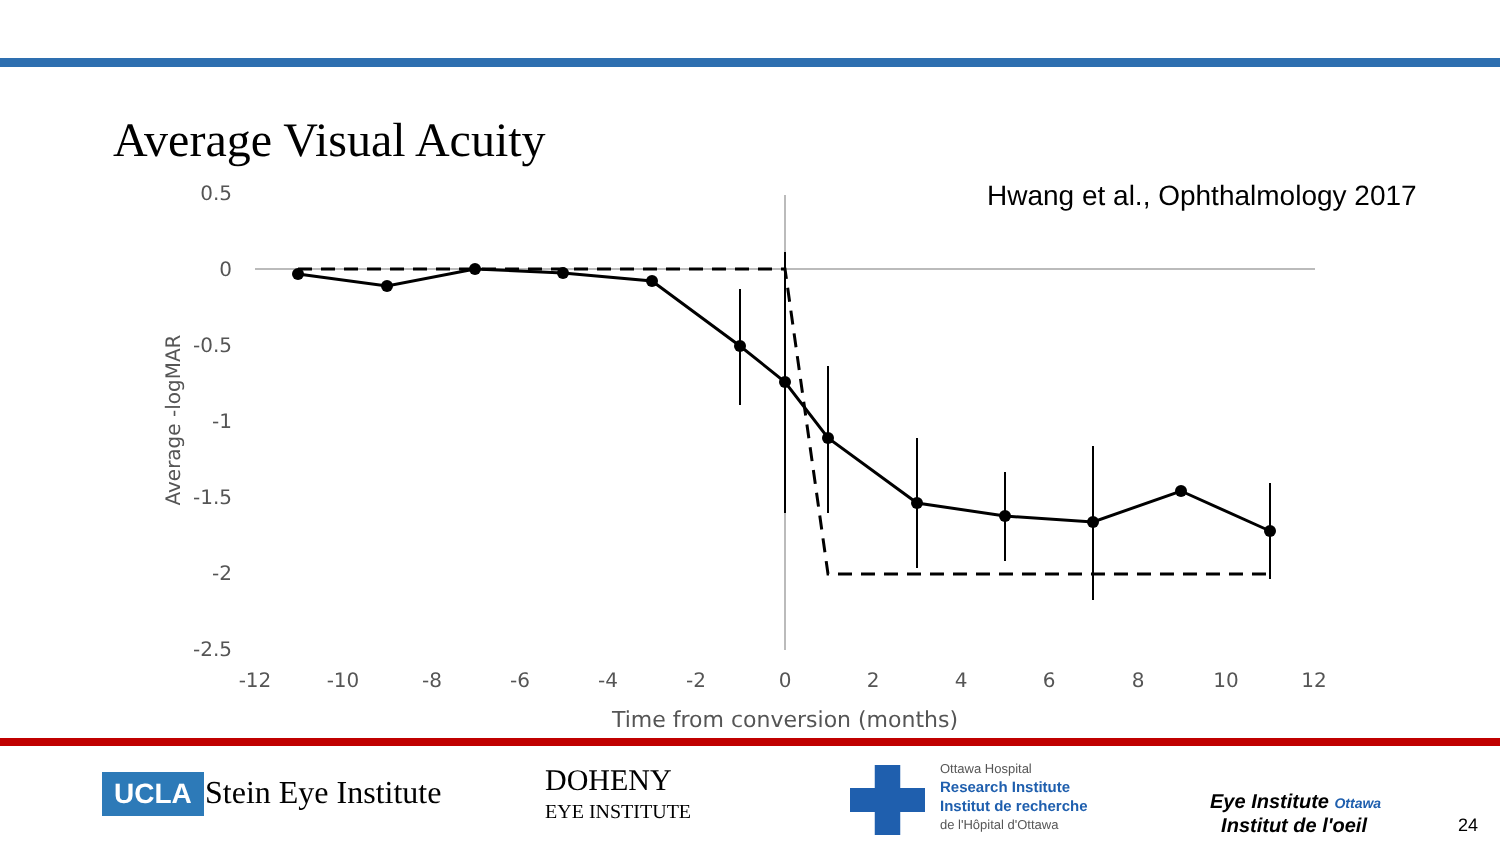Average Visual Acuity
Hwang et al., Ophthalmology 2017
0.5
0
-0.5
-1
-1.5
-2
-2.5
-12
-10
-8
-6
-4
-2
0
2
4
6
8
10
12
Time from conversion (months)
Average -logMAR
UCLA Stein Eye Institute
DOHENY
EYE INSTITUTE
Ottawa Hospital
Research Institute
Institut de recherche
de l'Hôpital d'Ottawa
Eye Institute Ottawa
Institut de l'oeil
24